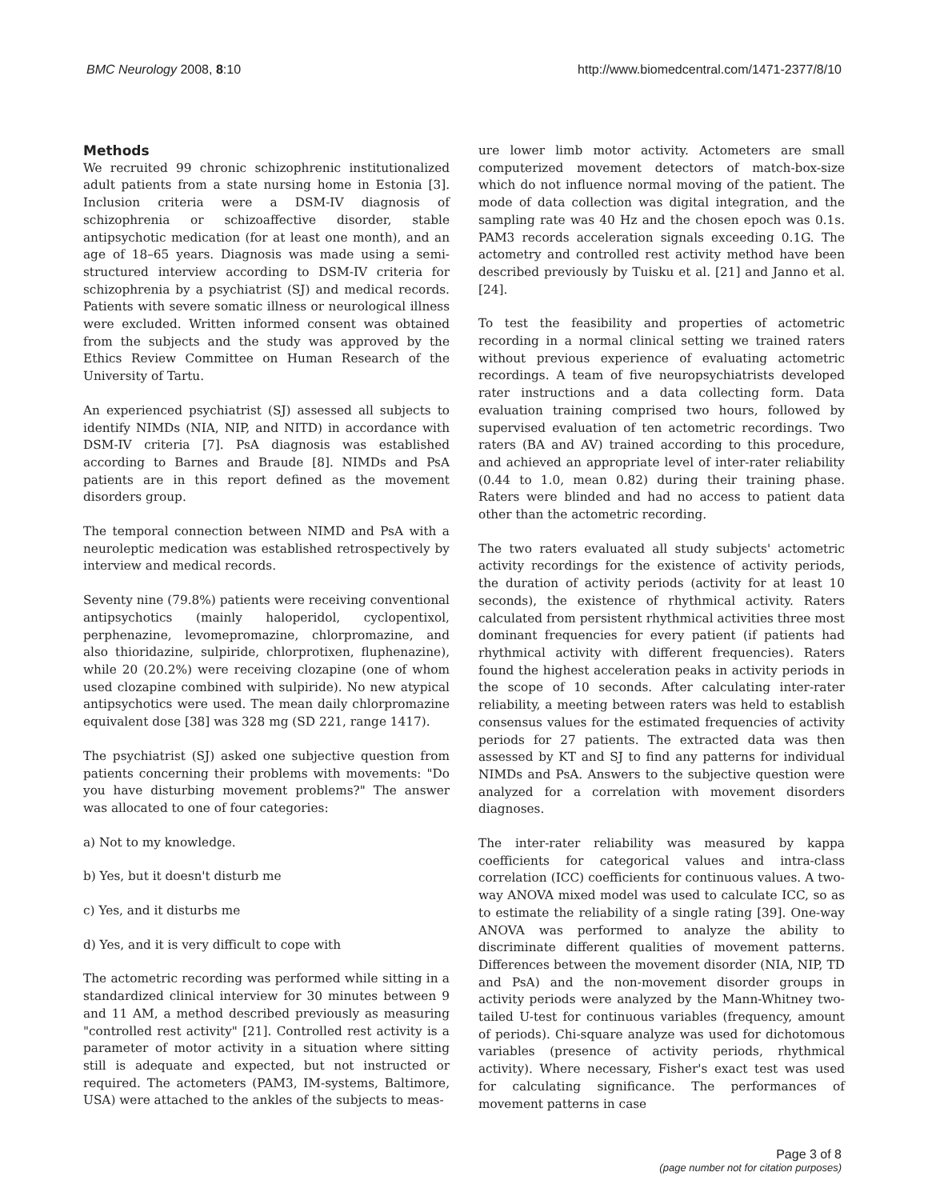BMC Neurology 2008, 8:10 http://www.biomedcentral.com/1471-2377/8/10
Methods
We recruited 99 chronic schizophrenic institutionalized adult patients from a state nursing home in Estonia [3]. Inclusion criteria were a DSM-IV diagnosis of schizophrenia or schizoaffective disorder, stable antipsychotic medication (for at least one month), and an age of 18–65 years. Diagnosis was made using a semi-structured interview according to DSM-IV criteria for schizophrenia by a psychiatrist (SJ) and medical records. Patients with severe somatic illness or neurological illness were excluded. Written informed consent was obtained from the subjects and the study was approved by the Ethics Review Committee on Human Research of the University of Tartu.
An experienced psychiatrist (SJ) assessed all subjects to identify NIMDs (NIA, NIP, and NITD) in accordance with DSM-IV criteria [7]. PsA diagnosis was established according to Barnes and Braude [8]. NIMDs and PsA patients are in this report defined as the movement disorders group.
The temporal connection between NIMD and PsA with a neuroleptic medication was established retrospectively by interview and medical records.
Seventy nine (79.8%) patients were receiving conventional antipsychotics (mainly haloperidol, cyclopentixol, perphenazine, levomepromazine, chlorpromazine, and also thioridazine, sulpiride, chlorprotixen, fluphenazine), while 20 (20.2%) were receiving clozapine (one of whom used clozapine combined with sulpiride). No new atypical antipsychotics were used. The mean daily chlorpromazine equivalent dose [38] was 328 mg (SD 221, range 1417).
The psychiatrist (SJ) asked one subjective question from patients concerning their problems with movements: "Do you have disturbing movement problems?" The answer was allocated to one of four categories:
a) Not to my knowledge.
b) Yes, but it doesn't disturb me
c) Yes, and it disturbs me
d) Yes, and it is very difficult to cope with
The actometric recording was performed while sitting in a standardized clinical interview for 30 minutes between 9 and 11 AM, a method described previously as measuring "controlled rest activity" [21]. Controlled rest activity is a parameter of motor activity in a situation where sitting still is adequate and expected, but not instructed or required. The actometers (PAM3, IM-systems, Baltimore, USA) were attached to the ankles of the subjects to meas-
ure lower limb motor activity. Actometers are small computerized movement detectors of match-box-size which do not influence normal moving of the patient. The mode of data collection was digital integration, and the sampling rate was 40 Hz and the chosen epoch was 0.1s. PAM3 records acceleration signals exceeding 0.1G. The actometry and controlled rest activity method have been described previously by Tuisku et al. [21] and Janno et al. [24].
To test the feasibility and properties of actometric recording in a normal clinical setting we trained raters without previous experience of evaluating actometric recordings. A team of five neuropsychiatrists developed rater instructions and a data collecting form. Data evaluation training comprised two hours, followed by supervised evaluation of ten actometric recordings. Two raters (BA and AV) trained according to this procedure, and achieved an appropriate level of inter-rater reliability (0.44 to 1.0, mean 0.82) during their training phase. Raters were blinded and had no access to patient data other than the actometric recording.
The two raters evaluated all study subjects' actometric activity recordings for the existence of activity periods, the duration of activity periods (activity for at least 10 seconds), the existence of rhythmical activity. Raters calculated from persistent rhythmical activities three most dominant frequencies for every patient (if patients had rhythmical activity with different frequencies). Raters found the highest acceleration peaks in activity periods in the scope of 10 seconds. After calculating inter-rater reliability, a meeting between raters was held to establish consensus values for the estimated frequencies of activity periods for 27 patients. The extracted data was then assessed by KT and SJ to find any patterns for individual NIMDs and PsA. Answers to the subjective question were analyzed for a correlation with movement disorders diagnoses.
The inter-rater reliability was measured by kappa coefficients for categorical values and intra-class correlation (ICC) coefficients for continuous values. A two-way ANOVA mixed model was used to calculate ICC, so as to estimate the reliability of a single rating [39]. One-way ANOVA was performed to analyze the ability to discriminate different qualities of movement patterns. Differences between the movement disorder (NIA, NIP, TD and PsA) and the non-movement disorder groups in activity periods were analyzed by the Mann-Whitney two-tailed U-test for continuous variables (frequency, amount of periods). Chi-square analyze was used for dichotomous variables (presence of activity periods, rhythmical activity). Where necessary, Fisher's exact test was used for calculating significance. The performances of movement patterns in case
Page 3 of 8
(page number not for citation purposes)